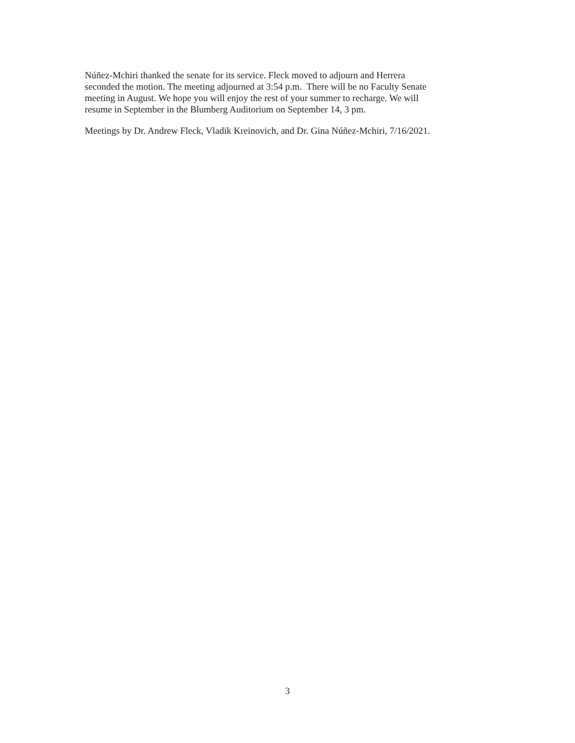Núñez-Mchiri thanked the senate for its service. Fleck moved to adjourn and Herrera
seconded the motion. The meeting adjourned at 3:54 p.m. There will be no Faculty Senate
meeting in August. We hope you will enjoy the rest of your summer to recharge. We will
resume in September in the Blumberg Auditorium on September 14, 3 pm.
Meetings by Dr. Andrew Fleck, Vladik Kreinovich, and Dr. Gina Núñez-Mchiri, 7/16/2021.
3